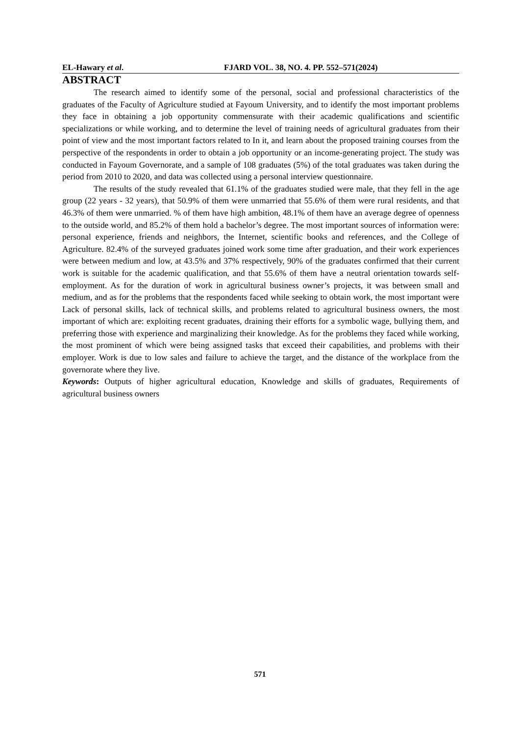EL-Hawary et al. FJARD VOL. 38, NO. 4. PP. 552–571(2024)
ABSTRACT
The research aimed to identify some of the personal, social and professional characteristics of the graduates of the Faculty of Agriculture studied at Fayoum University, and to identify the most important problems they face in obtaining a job opportunity commensurate with their academic qualifications and scientific specializations or while working, and to determine the level of training needs of agricultural graduates from their point of view and the most important factors related to In it, and learn about the proposed training courses from the perspective of the respondents in order to obtain a job opportunity or an income-generating project. The study was conducted in Fayoum Governorate, and a sample of 108 graduates (5%) of the total graduates was taken during the period from 2010 to 2020, and data was collected using a personal interview questionnaire.
The results of the study revealed that 61.1% of the graduates studied were male, that they fell in the age group (22 years - 32 years), that 50.9% of them were unmarried that 55.6% of them were rural residents, and that 46.3% of them were unmarried. % of them have high ambition, 48.1% of them have an average degree of openness to the outside world, and 85.2% of them hold a bachelor’s degree. The most important sources of information were: personal experience, friends and neighbors, the Internet, scientific books and references, and the College of Agriculture. 82.4% of the surveyed graduates joined work some time after graduation, and their work experiences were between medium and low, at 43.5% and 37% respectively, 90% of the graduates confirmed that their current work is suitable for the academic qualification, and that 55.6% of them have a neutral orientation towards self-employment. As for the duration of work in agricultural business owner’s projects, it was between small and medium, and as for the problems that the respondents faced while seeking to obtain work, the most important were Lack of personal skills, lack of technical skills, and problems related to agricultural business owners, the most important of which are: exploiting recent graduates, draining their efforts for a symbolic wage, bullying them, and preferring those with experience and marginalizing their knowledge. As for the problems they faced while working, the most prominent of which were being assigned tasks that exceed their capabilities, and problems with their employer. Work is due to low sales and failure to achieve the target, and the distance of the workplace from the governorate where they live.
Keywords: Outputs of higher agricultural education, Knowledge and skills of graduates, Requirements of agricultural business owners
571